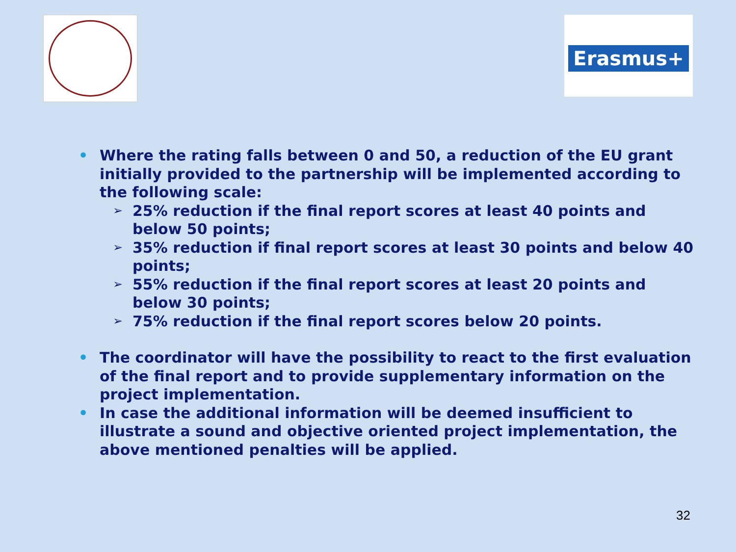Erasmus+
• Where the rating falls between 0 and 50, a reduction of the EU grant initially provided to the partnership will be implemented according to the following scale:
➢ 25% reduction if the final report scores at least 40 points and below 50 points;
➢ 35% reduction if final report scores at least 30 points and below 40 points;
➢ 55% reduction if the final report scores at least 20 points and below 30 points;
➢ 75% reduction if the final report scores below 20 points.
• The coordinator will have the possibility to react to the first evaluation of the final report and to provide supplementary information on the project implementation.
• In case the additional information will be deemed insufficient to illustrate a sound and objective oriented project implementation, the above mentioned penalties will be applied.
32